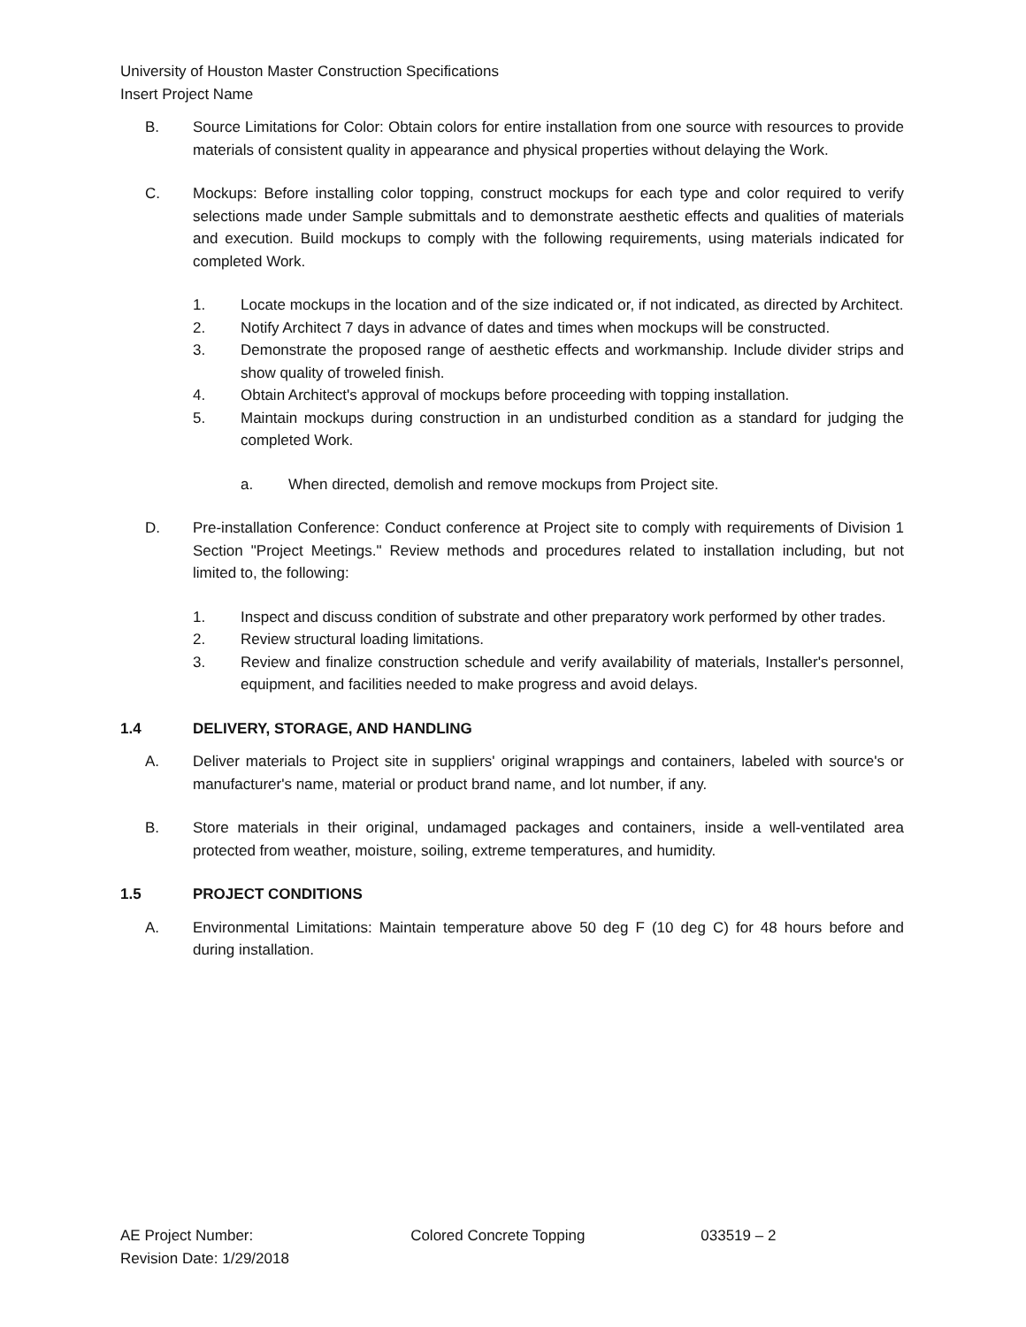University of Houston Master Construction Specifications
Insert Project Name
B. Source Limitations for Color: Obtain colors for entire installation from one source with resources to provide materials of consistent quality in appearance and physical properties without delaying the Work.
C. Mockups: Before installing color topping, construct mockups for each type and color required to verify selections made under Sample submittals and to demonstrate aesthetic effects and qualities of materials and execution. Build mockups to comply with the following requirements, using materials indicated for completed Work.
1. Locate mockups in the location and of the size indicated or, if not indicated, as directed by Architect.
2. Notify Architect 7 days in advance of dates and times when mockups will be constructed.
3. Demonstrate the proposed range of aesthetic effects and workmanship. Include divider strips and show quality of troweled finish.
4. Obtain Architect's approval of mockups before proceeding with topping installation.
5. Maintain mockups during construction in an undisturbed condition as a standard for judging the completed Work.
a. When directed, demolish and remove mockups from Project site.
D. Pre-installation Conference: Conduct conference at Project site to comply with requirements of Division 1 Section "Project Meetings." Review methods and procedures related to installation including, but not limited to, the following:
1. Inspect and discuss condition of substrate and other preparatory work performed by other trades.
2. Review structural loading limitations.
3. Review and finalize construction schedule and verify availability of materials, Installer's personnel, equipment, and facilities needed to make progress and avoid delays.
1.4 DELIVERY, STORAGE, AND HANDLING
A. Deliver materials to Project site in suppliers' original wrappings and containers, labeled with source's or manufacturer's name, material or product brand name, and lot number, if any.
B. Store materials in their original, undamaged packages and containers, inside a well-ventilated area protected from weather, moisture, soiling, extreme temperatures, and humidity.
1.5 PROJECT CONDITIONS
A. Environmental Limitations: Maintain temperature above 50 deg F (10 deg C) for 48 hours before and during installation.
AE Project Number:
Revision Date: 1/29/2018
Colored Concrete Topping 033519 – 2